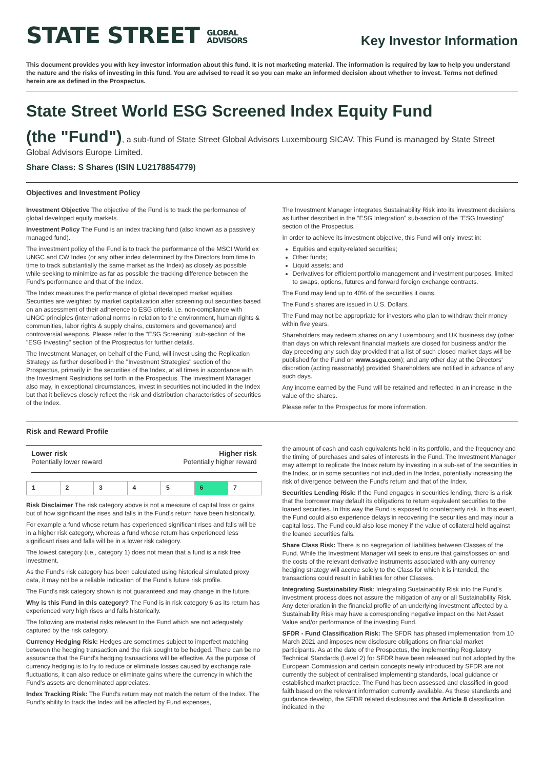STATE STREET GLOBAL
ADVISORS
Key Investor Information
This document provides you with key investor information about this fund. It is not marketing material. The information is required by law to help you understand the nature and the risks of investing in this fund. You are advised to read it so you can make an informed decision about whether to invest. Terms not defined herein are as defined in the Prospectus.
State Street World ESG Screened Index Equity Fund
(the "Fund"), a sub-fund of State Street Global Advisors Luxembourg SICAV. This Fund is managed by State Street Global Advisors Europe Limited.
Share Class: S Shares (ISIN LU2178854779)
Objectives and Investment Policy
Investment Objective The objective of the Fund is to track the performance of global developed equity markets.
Investment Policy The Fund is an index tracking fund (also known as a passively managed fund).
The investment policy of the Fund is to track the performance of the MSCI World ex UNGC and CW Index (or any other index determined by the Directors from time to time to track substantially the same market as the Index) as closely as possible while seeking to minimize as far as possible the tracking difference between the Fund's performance and that of the Index.
The Index measures the performance of global developed market equities. Securities are weighted by market capitalization after screening out securities based on an assessment of their adherence to ESG criteria i.e. non-compliance with UNGC principles (international norms in relation to the environment, human rights & communities, labor rights & supply chains, customers and governance) and controversial weapons. Please refer to the "ESG Screening" sub-section of the "ESG Investing" section of the Prospectus for further details.
The Investment Manager, on behalf of the Fund, will invest using the Replication Strategy as further described in the "Investment Strategies" section of the Prospectus, primarily in the securities of the Index, at all times in accordance with the Investment Restrictions set forth in the Prospectus. The Investment Manager also may, in exceptional circumstances, invest in securities not included in the Index but that it believes closely reflect the risk and distribution characteristics of securities of the Index.
The Investment Manager integrates Sustainability Risk into its investment decisions as further described in the "ESG Integration" sub-section of the "ESG Investing" section of the Prospectus.
In order to achieve its investment objective, this Fund will only invest in:
Equities and equity-related securities;
Other funds;
Liquid assets; and
Derivatives for efficient portfolio management and investment purposes, limited to swaps, options, futures and forward foreign exchange contracts.
The Fund may lend up to 40% of the securities it owns.
The Fund's shares are issued in U.S. Dollars.
The Fund may not be appropriate for investors who plan to withdraw their money within five years.
Shareholders may redeem shares on any Luxembourg and UK business day (other than days on which relevant financial markets are closed for business and/or the day preceding any such day provided that a list of such closed market days will be published for the Fund on www.ssga.com); and any other day at the Directors' discretion (acting reasonably) provided Shareholders are notified in advance of any such days.
Any income earned by the Fund will be retained and reflected in an increase in the value of the shares.
Please refer to the Prospectus for more information.
Risk and Reward Profile
Lower risk Higher risk
Potentially lower reward Potentially higher reward
| 1 | 2 | 3 | 4 | 5 | 6 | 7 |
Risk Disclaimer The risk category above is not a measure of capital loss or gains but of how significant the rises and falls in the Fund's return have been historically.
For example a fund whose return has experienced significant rises and falls will be in a higher risk category, whereas a fund whose return has experienced less significant rises and falls will be in a lower risk category.
The lowest category (i.e., category 1) does not mean that a fund is a risk free investment.
As the Fund's risk category has been calculated using historical simulated proxy data, it may not be a reliable indication of the Fund's future risk profile.
The Fund's risk category shown is not guaranteed and may change in the future.
Why is this Fund in this category? The Fund is in risk category 6 as its return has experienced very high rises and falls historically.
The following are material risks relevant to the Fund which are not adequately captured by the risk category.
Currency Hedging Risk: Hedges are sometimes subject to imperfect matching between the hedging transaction and the risk sought to be hedged. There can be no assurance that the Fund's hedging transactions will be effective. As the purpose of currency hedging is to try to reduce or eliminate losses caused by exchange rate fluctuations, it can also reduce or eliminate gains where the currency in which the Fund's assets are denominated appreciates.
Index Tracking Risk: The Fund's return may not match the return of the Index. The Fund's ability to track the Index will be affected by Fund expenses,
the amount of cash and cash equivalents held in its portfolio, and the frequency and the timing of purchases and sales of interests in the Fund. The Investment Manager may attempt to replicate the Index return by investing in a sub-set of the securities in the Index, or in some securities not included in the Index, potentially increasing the risk of divergence between the Fund's return and that of the Index.
Securities Lending Risk: If the Fund engages in securities lending, there is a risk that the borrower may default its obligations to return equivalent securities to the loaned securities. In this way the Fund is exposed to counterparty risk. In this event, the Fund could also experience delays in recovering the securities and may incur a capital loss. The Fund could also lose money if the value of collateral held against the loaned securities falls.
Share Class Risk: There is no segregation of liabilities between Classes of the Fund. While the Investment Manager will seek to ensure that gains/losses on and the costs of the relevant derivative instruments associated with any currency hedging strategy will accrue solely to the Class for which it is intended, the transactions could result in liabilities for other Classes.
Integrating Sustainability Risk: Integrating Sustainability Risk into the Fund's investment process does not assure the mitigation of any or all Sustainability Risk. Any deterioration in the financial profile of an underlying investment affected by a Sustainability Risk may have a corresponding negative impact on the Net Asset Value and/or performance of the investing Fund.
SFDR - Fund Classification Risk: The SFDR has phased implementation from 10 March 2021 and imposes new disclosure obligations on financial market participants. As at the date of the Prospectus, the implementing Regulatory Technical Standards (Level 2) for SFDR have been released but not adopted by the European Commission and certain concepts newly introduced by SFDR are not currently the subject of centralised implementing standards, local guidance or established market practice. The Fund has been assessed and classified in good faith based on the relevant information currently available. As these standards and guidance develop, the SFDR related disclosures and the Article 8 classification indicated in the